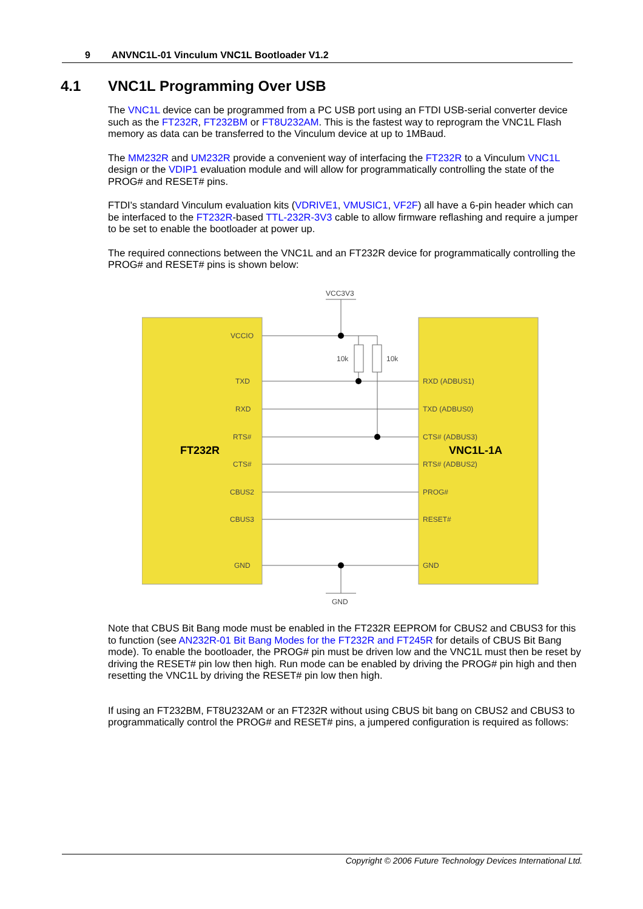9 ANVNC1L-01 Vinculum VNC1L Bootloader V1.2
4.1 VNC1L Programming Over USB
The VNC1L device can be programmed from a PC USB port using an FTDI USB-serial converter device such as the FT232R, FT232BM or FT8U232AM. This is the fastest way to reprogram the VNC1L Flash memory as data can be transferred to the Vinculum device at up to 1MBaud.
The MM232R and UM232R provide a convenient way of interfacing the FT232R to a Vinculum VNC1L design or the VDIP1 evaluation module and will allow for programmatically controlling the state of the PROG# and RESET# pins.
FTDI's standard Vinculum evaluation kits (VDRIVE1, VMUSIC1, VF2F) all have a 6-pin header which can be interfaced to the FT232R-based TTL-232R-3V3 cable to allow firmware reflashing and require a jumper to be set to enable the bootloader at power up.
The required connections between the VNC1L and an FT232R device for programmatically controlling the PROG# and RESET# pins is shown below:
VCC3V3
10k
10k
VCCIO
TXD
RXD
RTS#
CTS#
CBUS2
CBUS3
GND
RXD (ADBUS1)
TXD (ADBUS0)
CTS# (ADBUS3)
RTS# (ADBUS2)
PROG#
RESET#
GND
GND
FT232R
VNC1L-1A
Note that CBUS Bit Bang mode must be enabled in the FT232R EEPROM for CBUS2 and CBUS3 for this to function (see AN232R-01 Bit Bang Modes for the FT232R and FT245R for details of CBUS Bit Bang mode). To enable the bootloader, the PROG# pin must be driven low and the VNC1L must then be reset by driving the RESET# pin low then high. Run mode can be enabled by driving the PROG# pin high and then resetting the VNC1L by driving the RESET# pin low then high.
If using an FT232BM, FT8U232AM or an FT232R without using CBUS bit bang on CBUS2 and CBUS3 to programmatically control the PROG# and RESET# pins, a jumpered configuration is required as follows:
Copyright © 2006 Future Technology Devices International Ltd.